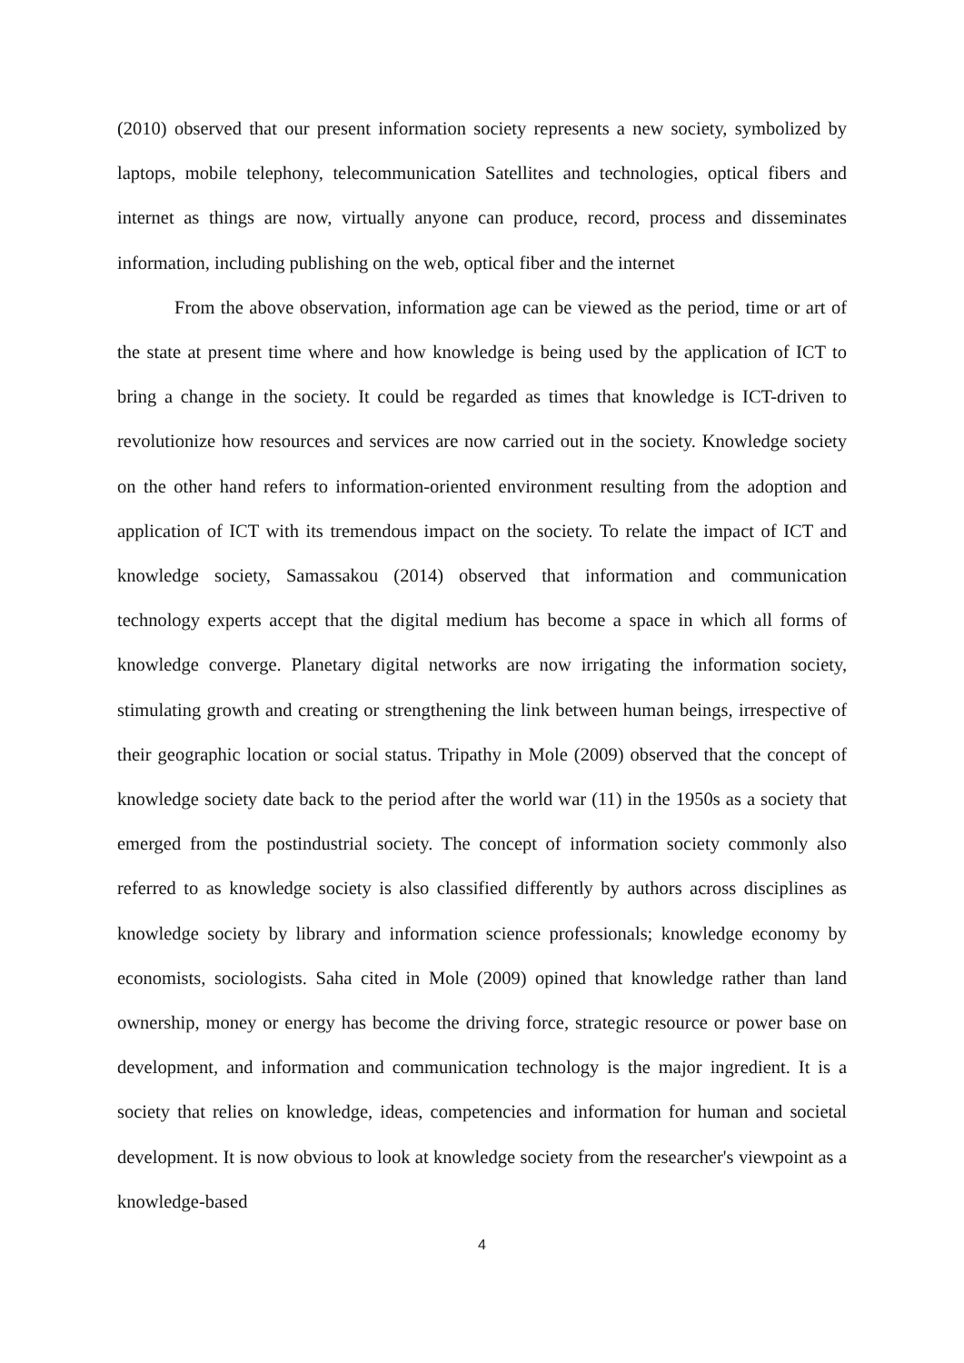(2010) observed that our present information society represents a new society, symbolized by laptops, mobile telephony, telecommunication Satellites and technologies, optical fibers and internet as things are now, virtually anyone can produce, record, process and disseminates information, including publishing on the web, optical fiber and the internet
From the above observation, information age can be viewed as the period, time or art of the state at present time where and how knowledge is being used by the application of ICT to bring a change in the society. It could be regarded as times that knowledge is ICT-driven to revolutionize how resources and services are now carried out in the society. Knowledge society on the other hand refers to information-oriented environment resulting from the adoption and application of ICT with its tremendous impact on the society. To relate the impact of ICT and knowledge society, Samassakou (2014) observed that information and communication technology experts accept that the digital medium has become a space in which all forms of knowledge converge. Planetary digital networks are now irrigating the information society, stimulating growth and creating or strengthening the link between human beings, irrespective of their geographic location or social status. Tripathy in Mole (2009) observed that the concept of knowledge society date back to the period after the world war (11) in the 1950s as a society that emerged from the postindustrial society. The concept of information society commonly also referred to as knowledge society is also classified differently by authors across disciplines as knowledge society by library and information science professionals; knowledge economy by economists, sociologists. Saha cited in Mole (2009) opined that knowledge rather than land ownership, money or energy has become the driving force, strategic resource or power base on development, and information and communication technology is the major ingredient. It is a society that relies on knowledge, ideas, competencies and information for human and societal development. It is now obvious to look at knowledge society from the researcher's viewpoint as a knowledge-based
4